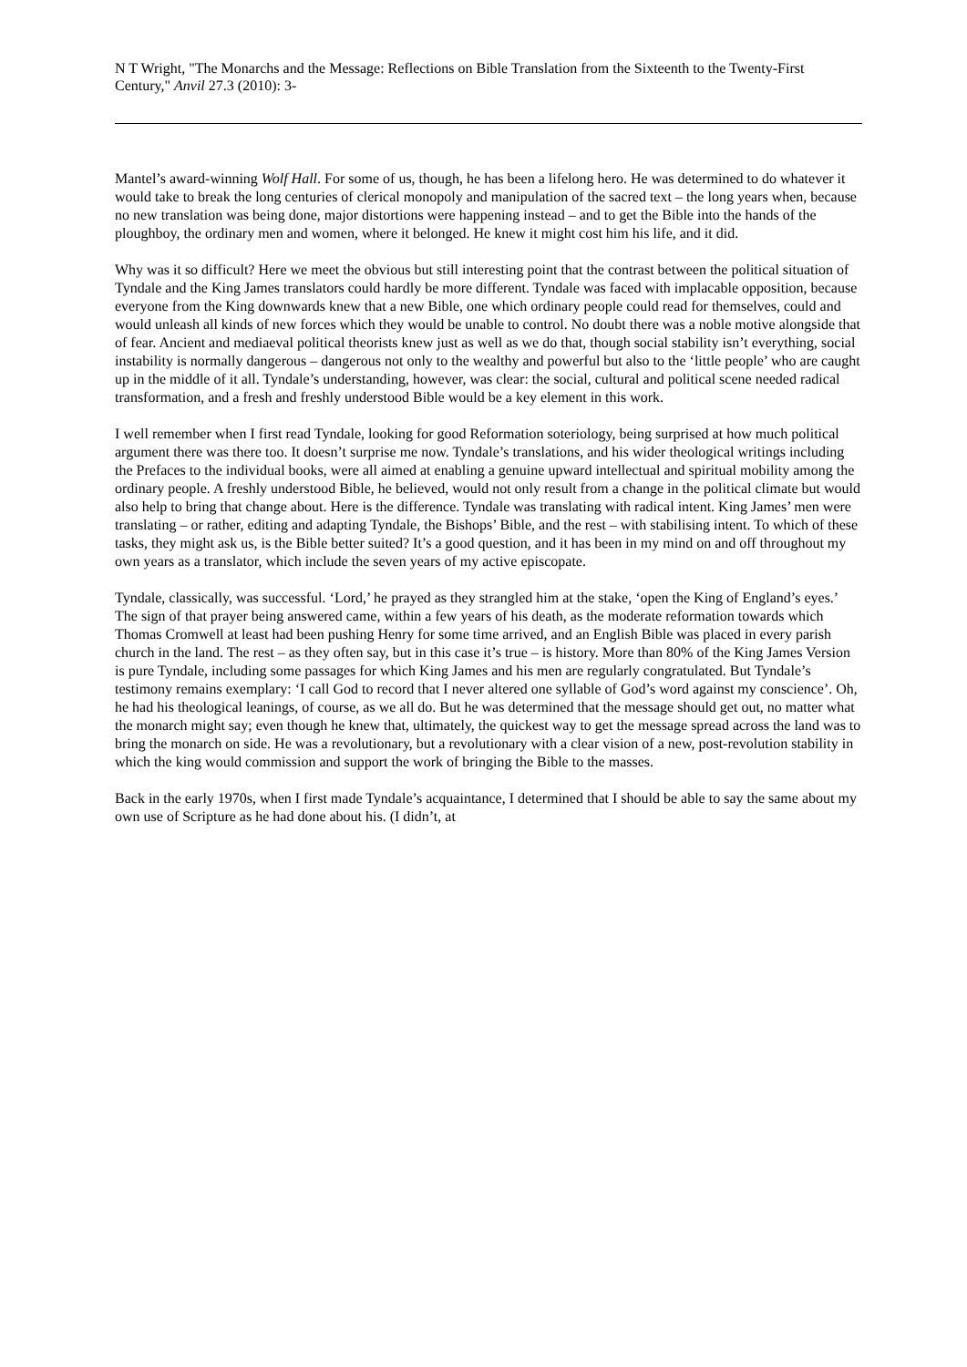N T Wright, "The Monarchs and the Message: Reflections on Bible Translation from the Sixteenth to the Twenty-First Century," Anvil 27.3 (2010): 3-
Mantel’s award-winning Wolf Hall. For some of us, though, he has been a lifelong hero. He was determined to do whatever it would take to break the long centuries of clerical monopoly and manipulation of the sacred text – the long years when, because no new translation was being done, major distortions were happening instead – and to get the Bible into the hands of the ploughboy, the ordinary men and women, where it belonged. He knew it might cost him his life, and it did.
Why was it so difficult? Here we meet the obvious but still interesting point that the contrast between the political situation of Tyndale and the King James translators could hardly be more different. Tyndale was faced with implacable opposition, because everyone from the King downwards knew that a new Bible, one which ordinary people could read for themselves, could and would unleash all kinds of new forces which they would be unable to control. No doubt there was a noble motive alongside that of fear. Ancient and mediaeval political theorists knew just as well as we do that, though social stability isn’t everything, social instability is normally dangerous – dangerous not only to the wealthy and powerful but also to the ‘little people’ who are caught up in the middle of it all. Tyndale’s understanding, however, was clear: the social, cultural and political scene needed radical transformation, and a fresh and freshly understood Bible would be a key element in this work.
I well remember when I first read Tyndale, looking for good Reformation soteriology, being surprised at how much political argument there was there too. It doesn’t surprise me now. Tyndale’s translations, and his wider theological writings including the Prefaces to the individual books, were all aimed at enabling a genuine upward intellectual and spiritual mobility among the ordinary people. A freshly understood Bible, he believed, would not only result from a change in the political climate but would also help to bring that change about. Here is the difference. Tyndale was translating with radical intent. King James’ men were translating – or rather, editing and adapting Tyndale, the Bishops’ Bible, and the rest – with stabilising intent. To which of these tasks, they might ask us, is the Bible better suited? It’s a good question, and it has been in my mind on and off throughout my own years as a translator, which include the seven years of my active episcopate.
Tyndale, classically, was successful. ‘Lord,’ he prayed as they strangled him at the stake, ‘open the King of England’s eyes.’ The sign of that prayer being answered came, within a few years of his death, as the moderate reformation towards which Thomas Cromwell at least had been pushing Henry for some time arrived, and an English Bible was placed in every parish church in the land. The rest – as they often say, but in this case it’s true – is history. More than 80% of the King James Version is pure Tyndale, including some passages for which King James and his men are regularly congratulated. But Tyndale’s testimony remains exemplary: ‘I call God to record that I never altered one syllable of God’s word against my conscience’. Oh, he had his theological leanings, of course, as we all do. But he was determined that the message should get out, no matter what the monarch might say; even though he knew that, ultimately, the quickest way to get the message spread across the land was to bring the monarch on side. He was a revolutionary, but a revolutionary with a clear vision of a new, post-revolution stability in which the king would commission and support the work of bringing the Bible to the masses.
Back in the early 1970s, when I first made Tyndale’s acquaintance, I determined that I should be able to say the same about my own use of Scripture as he had done about his. (I didn’t, at